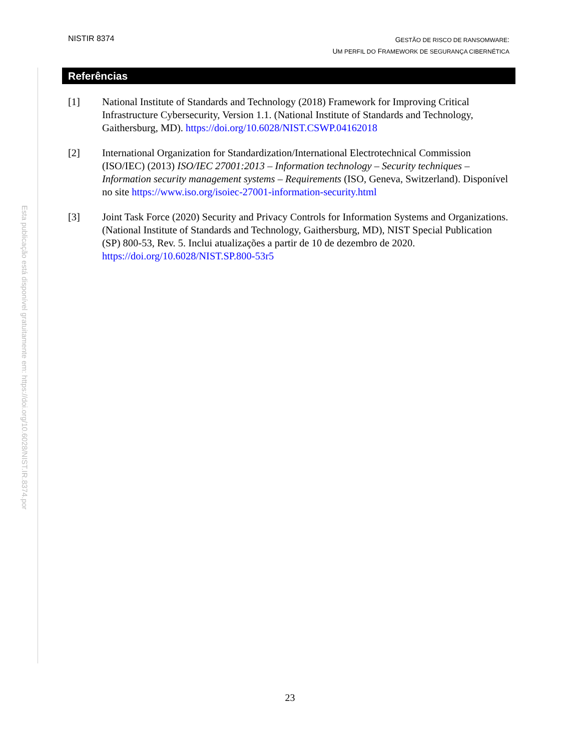Esta publicação está disponível gratuitamente em: https://doi.org/10.6028/NIST.IR.8374.por
NISTIR 8374
GESTÃO DE RISCO DE RANSOMWARE:
UM PERFIL DO FRAMEWORK DE SEGURANÇA CIBERNÉTICA
Referências
[1] National Institute of Standards and Technology (2018) Framework for Improving Critical Infrastructure Cybersecurity, Version 1.1. (National Institute of Standards and Technology, Gaithersburg, MD). https://doi.org/10.6028/NIST.CSWP.04162018
[2] International Organization for Standardization/International Electrotechnical Commission (ISO/IEC) (2013) ISO/IEC 27001:2013 – Information technology – Security techniques – Information security management systems – Requirements (ISO, Geneva, Switzerland). Disponível no site https://www.iso.org/isoiec-27001-information-security.html
[3] Joint Task Force (2020) Security and Privacy Controls for Information Systems and Organizations. (National Institute of Standards and Technology, Gaithersburg, MD), NIST Special Publication (SP) 800-53, Rev. 5. Inclui atualizações a partir de 10 de dezembro de 2020. https://doi.org/10.6028/NIST.SP.800-53r5
23